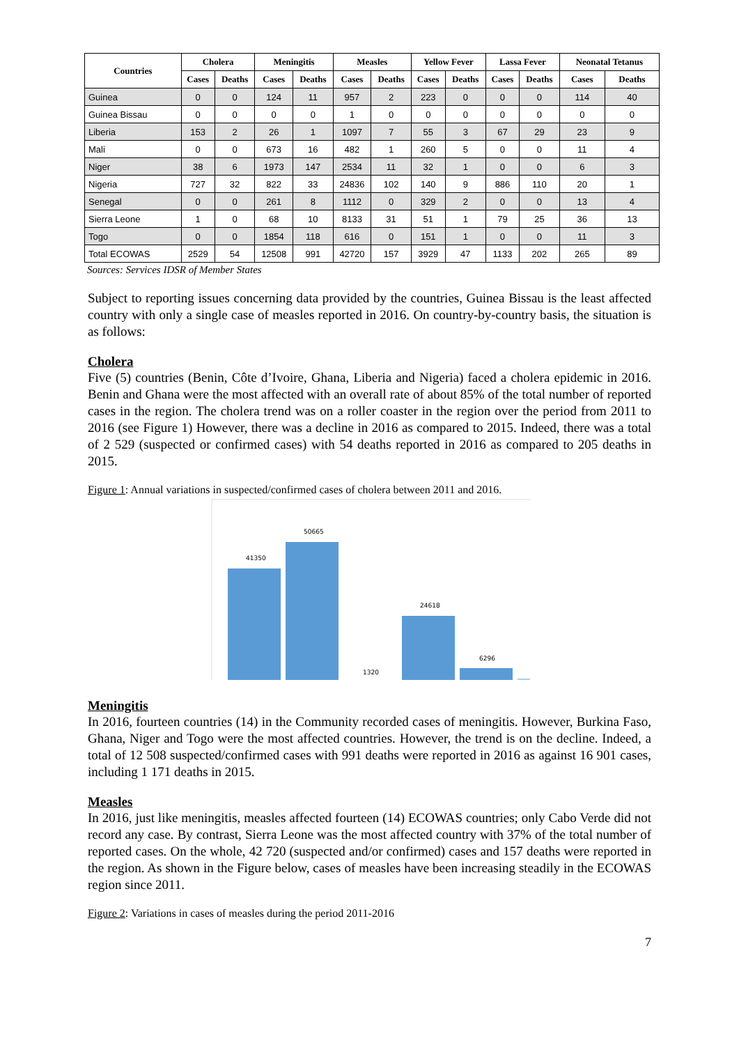| Countries | Cholera | | Meningitis | | Measles | | Yellow Fever | | Lassa Fever | | Neonatal Tetanus | |
| --- | --- | --- | --- | --- | --- | --- | --- | --- | --- | --- | --- | --- |
| | Cases | Deaths | Cases | Deaths | Cases | Deaths | Cases | Deaths | Cases | Deaths | Cases | Deaths |
| Guinea | 0 | 0 | 124 | 11 | 957 | 2 | 223 | 0 | 0 | 0 | 114 | 40 |
| Guinea Bissau | 0 | 0 | 0 | 0 | 1 | 0 | 0 | 0 | 0 | 0 | 0 | 0 |
| Liberia | 153 | 2 | 26 | 1 | 1097 | 7 | 55 | 3 | 67 | 29 | 23 | 9 |
| Mali | 0 | 0 | 673 | 16 | 482 | 1 | 260 | 5 | 0 | 0 | 11 | 4 |
| Niger | 38 | 6 | 1973 | 147 | 2534 | 11 | 32 | 1 | 0 | 0 | 6 | 3 |
| Nigeria | 727 | 32 | 822 | 33 | 24836 | 102 | 140 | 9 | 886 | 110 | 20 | 1 |
| Senegal | 0 | 0 | 261 | 8 | 1112 | 0 | 329 | 2 | 0 | 0 | 13 | 4 |
| Sierra Leone | 1 | 0 | 68 | 10 | 8133 | 31 | 51 | 1 | 79 | 25 | 36 | 13 |
| Togo | 0 | 0 | 1854 | 118 | 616 | 0 | 151 | 1 | 0 | 0 | 11 | 3 |
| Total ECOWAS | 2529 | 54 | 12508 | 991 | 42720 | 157 | 3929 | 47 | 1133 | 202 | 265 | 89 |
Sources: Services IDSR of Member States
Subject to reporting issues concerning data provided by the countries, Guinea Bissau is the least affected country with only a single case of measles reported in 2016. On country-by-country basis, the situation is as follows:
Cholera
Five (5) countries (Benin, Côte d’Ivoire, Ghana, Liberia and Nigeria) faced a cholera epidemic in 2016. Benin and Ghana were the most affected with an overall rate of about 85% of the total number of reported cases in the region. The cholera trend was on a roller coaster in the region over the period from 2011 to 2016 (see Figure 1) However, there was a decline in 2016 as compared to 2015. Indeed, there was a total of 2 529 (suspected or confirmed cases) with 54 deaths reported in 2016 as compared to 205 deaths in 2015.
Figure 1: Annual variations in suspected/confirmed cases of cholera between 2011 and 2016.
41350
50665
1320
24618
6296
Meningitis
In 2016, fourteen countries (14) in the Community recorded cases of meningitis. However, Burkina Faso, Ghana, Niger and Togo were the most affected countries. However, the trend is on the decline. Indeed, a total of 12 508 suspected/confirmed cases with 991 deaths were reported in 2016 as against 16 901 cases, including 1 171 deaths in 2015.
Measles
In 2016, just like meningitis, measles affected fourteen (14) ECOWAS countries; only Cabo Verde did not record any case. By contrast, Sierra Leone was the most affected country with 37% of the total number of reported cases. On the whole, 42 720 (suspected and/or confirmed) cases and 157 deaths were reported in the region. As shown in the Figure below, cases of measles have been increasing steadily in the ECOWAS region since 2011.
Figure 2: Variations in cases of measles during the period 2011-2016
7